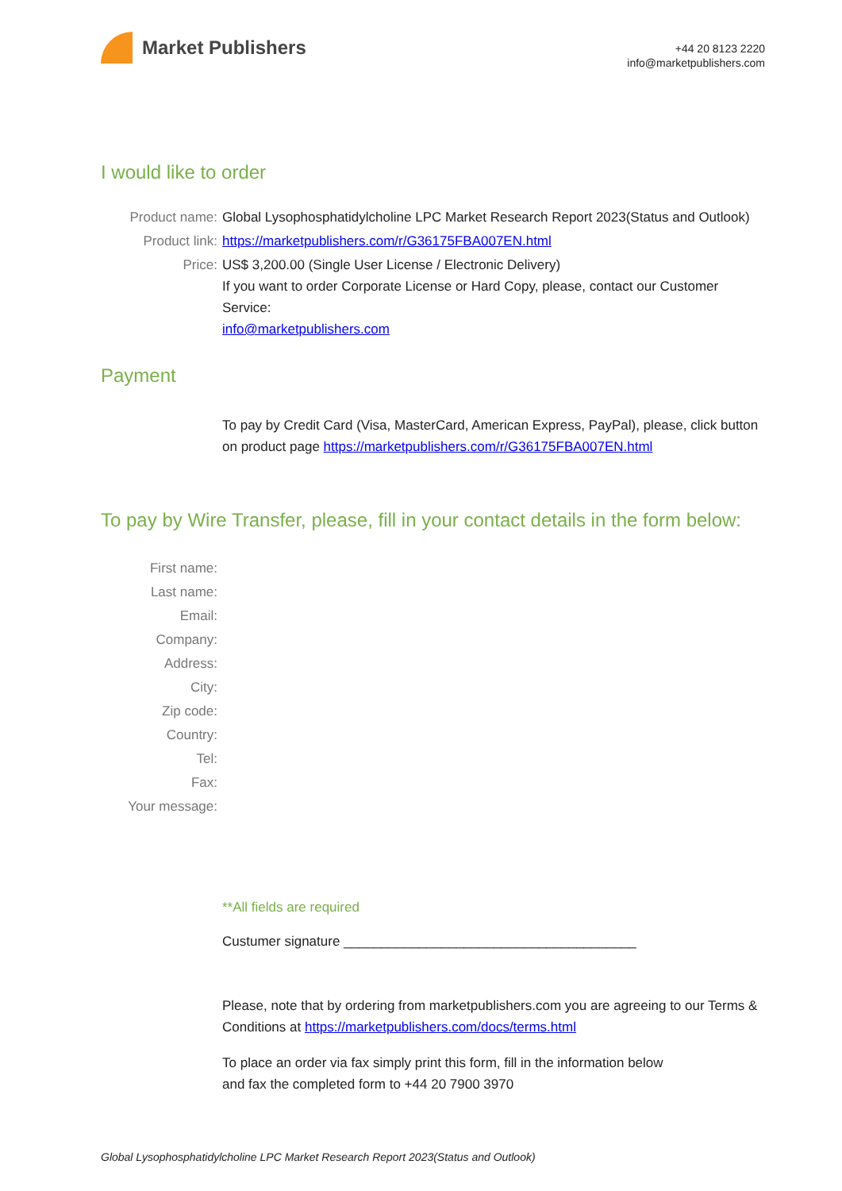Market Publishers
+44 20 8123 2220
info@marketpublishers.com
I would like to order
Product name: Global Lysophosphatidylcholine LPC Market Research Report 2023(Status and Outlook)
Product link: https://marketpublishers.com/r/G36175FBA007EN.html
Price: US$ 3,200.00 (Single User License / Electronic Delivery)
If you want to order Corporate License or Hard Copy, please, contact our Customer Service:
info@marketpublishers.com
Payment
To pay by Credit Card (Visa, MasterCard, American Express, PayPal), please, click button on product page https://marketpublishers.com/r/G36175FBA007EN.html
To pay by Wire Transfer, please, fill in your contact details in the form below:
First name:
Last name:
Email:
Company:
Address:
City:
Zip code:
Country:
Tel:
Fax:
Your message:
**All fields are required
Custumer signature _______________________________________
Please, note that by ordering from marketpublishers.com you are agreeing to our Terms & Conditions at https://marketpublishers.com/docs/terms.html
To place an order via fax simply print this form, fill in the information below
and fax the completed form to +44 20 7900 3970
Global Lysophosphatidylcholine LPC Market Research Report 2023(Status and Outlook)